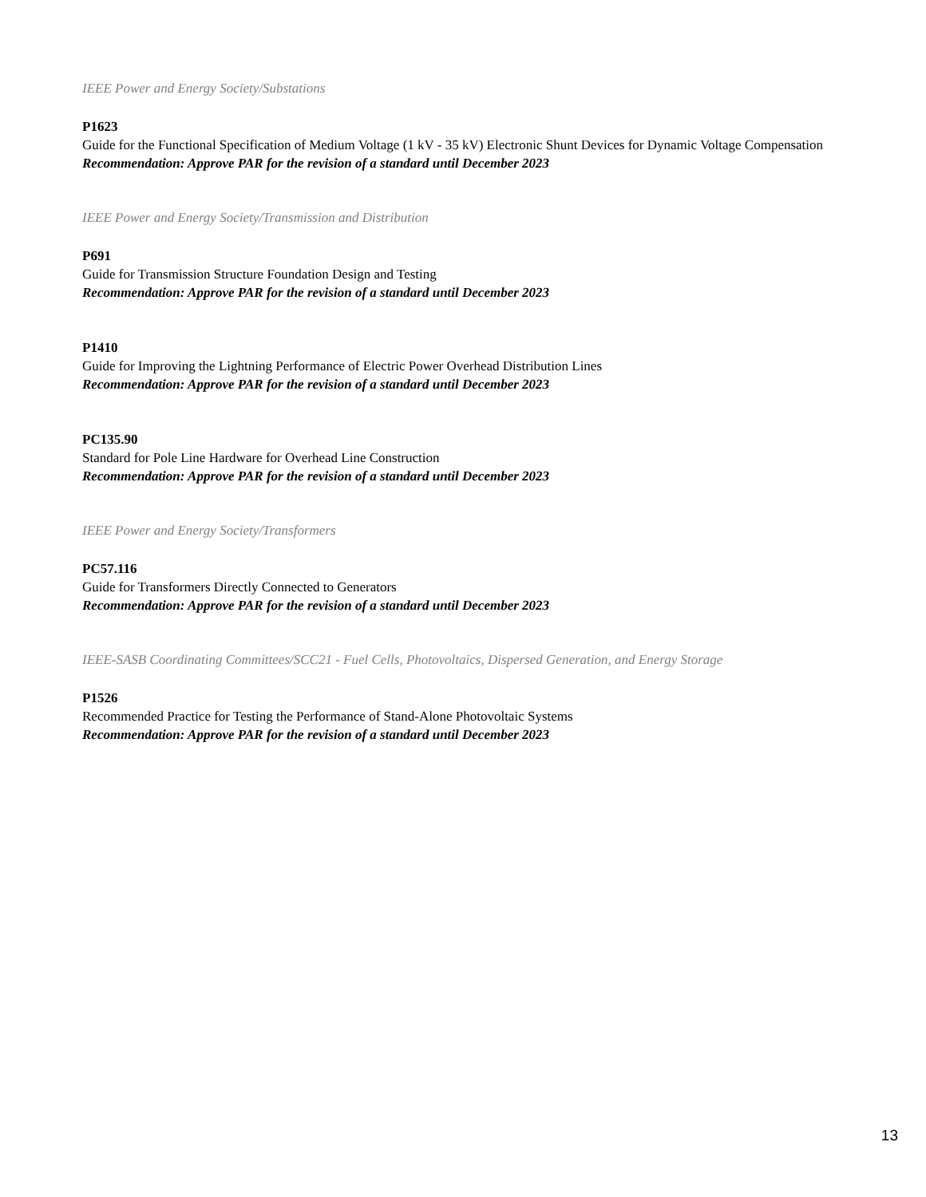IEEE Power and Energy Society/Substations
P1623
Guide for the Functional Specification of Medium Voltage (1 kV - 35 kV) Electronic Shunt Devices for Dynamic Voltage Compensation
Recommendation: Approve PAR for the revision of a standard until December 2023
IEEE Power and Energy Society/Transmission and Distribution
P691
Guide for Transmission Structure Foundation Design and Testing
Recommendation: Approve PAR for the revision of a standard until December 2023
P1410
Guide for Improving the Lightning Performance of Electric Power Overhead Distribution Lines
Recommendation: Approve PAR for the revision of a standard until December 2023
PC135.90
Standard for Pole Line Hardware for Overhead Line Construction
Recommendation: Approve PAR for the revision of a standard until December 2023
IEEE Power and Energy Society/Transformers
PC57.116
Guide for Transformers Directly Connected to Generators
Recommendation: Approve PAR for the revision of a standard until December 2023
IEEE-SASB Coordinating Committees/SCC21 - Fuel Cells, Photovoltaics, Dispersed Generation, and Energy Storage
P1526
Recommended Practice for Testing the Performance of Stand-Alone Photovoltaic Systems
Recommendation: Approve PAR for the revision of a standard until December 2023
13